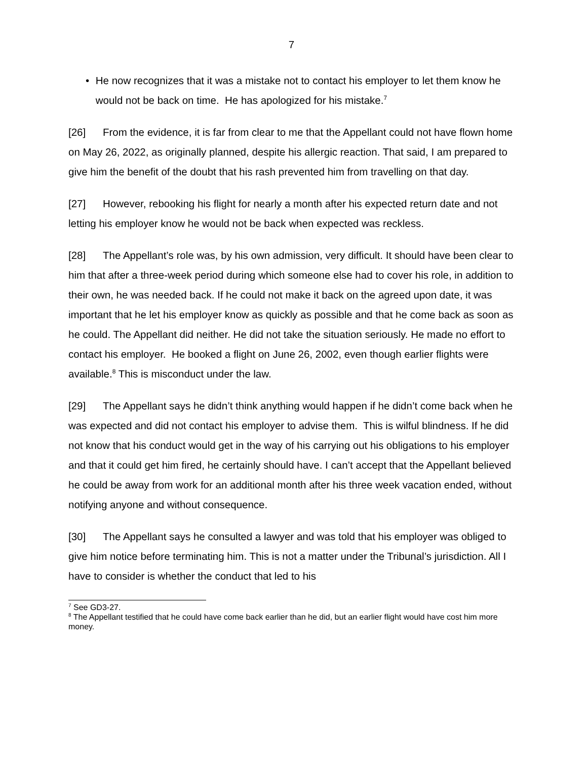7
• He now recognizes that it was a mistake not to contact his employer to let them know he would not be back on time. He has apologized for his mistake.<sup>7</sup>
[26] From the evidence, it is far from clear to me that the Appellant could not have flown home on May 26, 2022, as originally planned, despite his allergic reaction. That said, I am prepared to give him the benefit of the doubt that his rash prevented him from travelling on that day.
[27] However, rebooking his flight for nearly a month after his expected return date and not letting his employer know he would not be back when expected was reckless.
[28] The Appellant’s role was, by his own admission, very difficult. It should have been clear to him that after a three-week period during which someone else had to cover his role, in addition to their own, he was needed back. If he could not make it back on the agreed upon date, it was important that he let his employer know as quickly as possible and that he come back as soon as he could. The Appellant did neither. He did not take the situation seriously. He made no effort to contact his employer. He booked a flight on June 26, 2002, even though earlier flights were available.<sup>8</sup> This is misconduct under the law.
[29] The Appellant says he didn’t think anything would happen if he didn’t come back when he was expected and did not contact his employer to advise them. This is wilful blindness. If he did not know that his conduct would get in the way of his carrying out his obligations to his employer and that it could get him fired, he certainly should have. I can’t accept that the Appellant believed he could be away from work for an additional month after his three week vacation ended, without notifying anyone and without consequence.
[30] The Appellant says he consulted a lawyer and was told that his employer was obliged to give him notice before terminating him. This is not a matter under the Tribunal’s jurisdiction. All I have to consider is whether the conduct that led to his
<sup>7</sup> See GD3-27.
<sup>8</sup> The Appellant testified that he could have come back earlier than he did, but an earlier flight would have cost him more money.